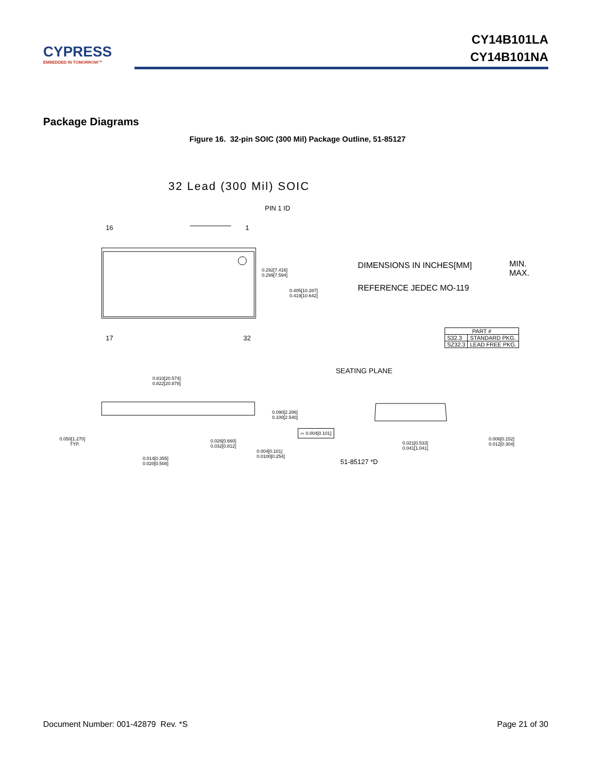CYPRESS
EMBEDDED IN TOMORROW™
CY14B101LA
CY14B101NA
Package Diagrams
Figure 16. 32-pin SOIC (300 Mil) Package Outline, 51-85127
32 Lead (300 Mil) SOIC
PIN 1 ID
16 1
17 32
0.292[7.416]
0.299[7.594]
0.405[10.287]
0.419[10.642]
DIMENSIONS IN INCHES[MM]
MIN.
MAX.
REFERENCE JEDEC MO-119
| PART # | |
| --- | --- |
| S32.3 | STANDARD PKG. |
| SZ32.3 | LEAD FREE PKG. |
SEATING PLANE
0.810[20.574]
0.822[20.878]
0.090[2.286]
0.100[2.540]
⌓ 0.004[0.101]
0.050[1.270]
TYP.
0.026[0.660]
0.032[0.812]
0.004[0.101]
0.0100[0.254]
0.014[0.355]
0.020[0.508]
0.021[0.533]
0.041[1.041]
0.006[0.152]
0.012[0.304]
51-85127 *D
Document Number: 001-42879 Rev. *S Page 21 of 30